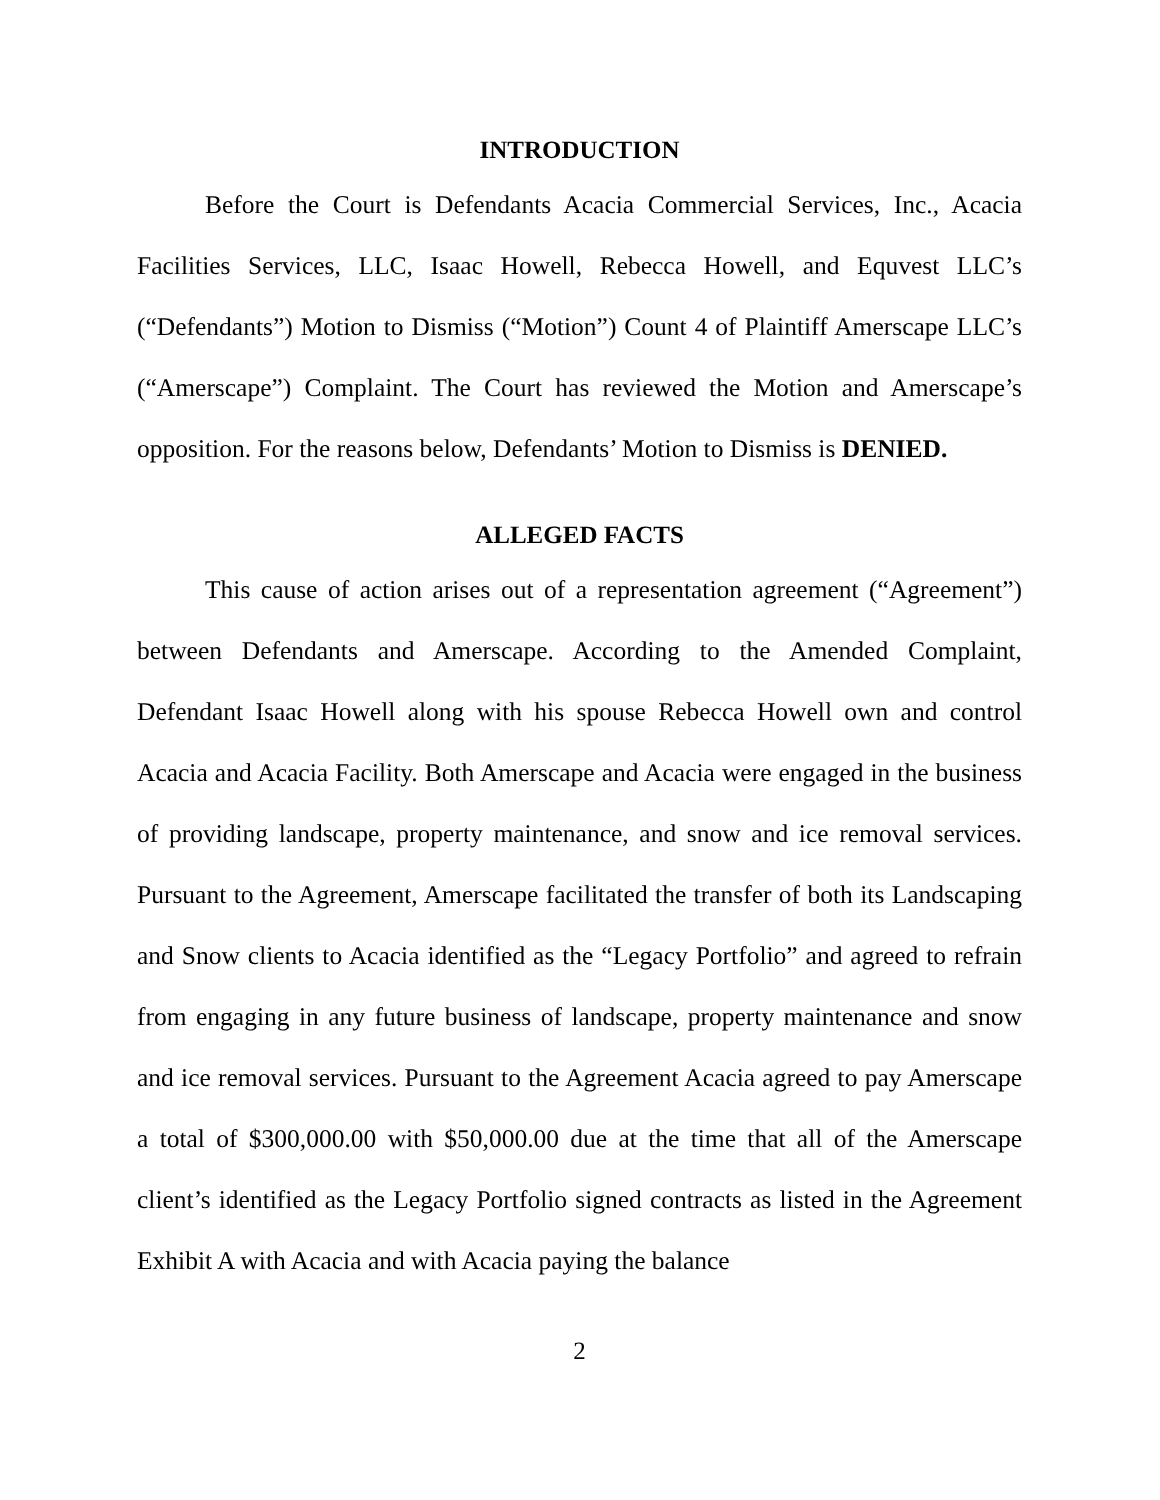INTRODUCTION
Before the Court is Defendants Acacia Commercial Services, Inc., Acacia Facilities Services, LLC, Isaac Howell, Rebecca Howell, and Equvest LLC’s (“Defendants”) Motion to Dismiss (“Motion”) Count 4 of Plaintiff Amerscape LLC’s (“Amerscape”) Complaint. The Court has reviewed the Motion and Amerscape’s opposition. For the reasons below, Defendants’ Motion to Dismiss is DENIED.
ALLEGED FACTS
This cause of action arises out of a representation agreement (“Agreement”) between Defendants and Amerscape. According to the Amended Complaint, Defendant Isaac Howell along with his spouse Rebecca Howell own and control Acacia and Acacia Facility. Both Amerscape and Acacia were engaged in the business of providing landscape, property maintenance, and snow and ice removal services. Pursuant to the Agreement, Amerscape facilitated the transfer of both its Landscaping and Snow clients to Acacia identified as the “Legacy Portfolio” and agreed to refrain from engaging in any future business of landscape, property maintenance and snow and ice removal services. Pursuant to the Agreement Acacia agreed to pay Amerscape a total of $300,000.00 with $50,000.00 due at the time that all of the Amerscape client’s identified as the Legacy Portfolio signed contracts as listed in the Agreement Exhibit A with Acacia and with Acacia paying the balance
2